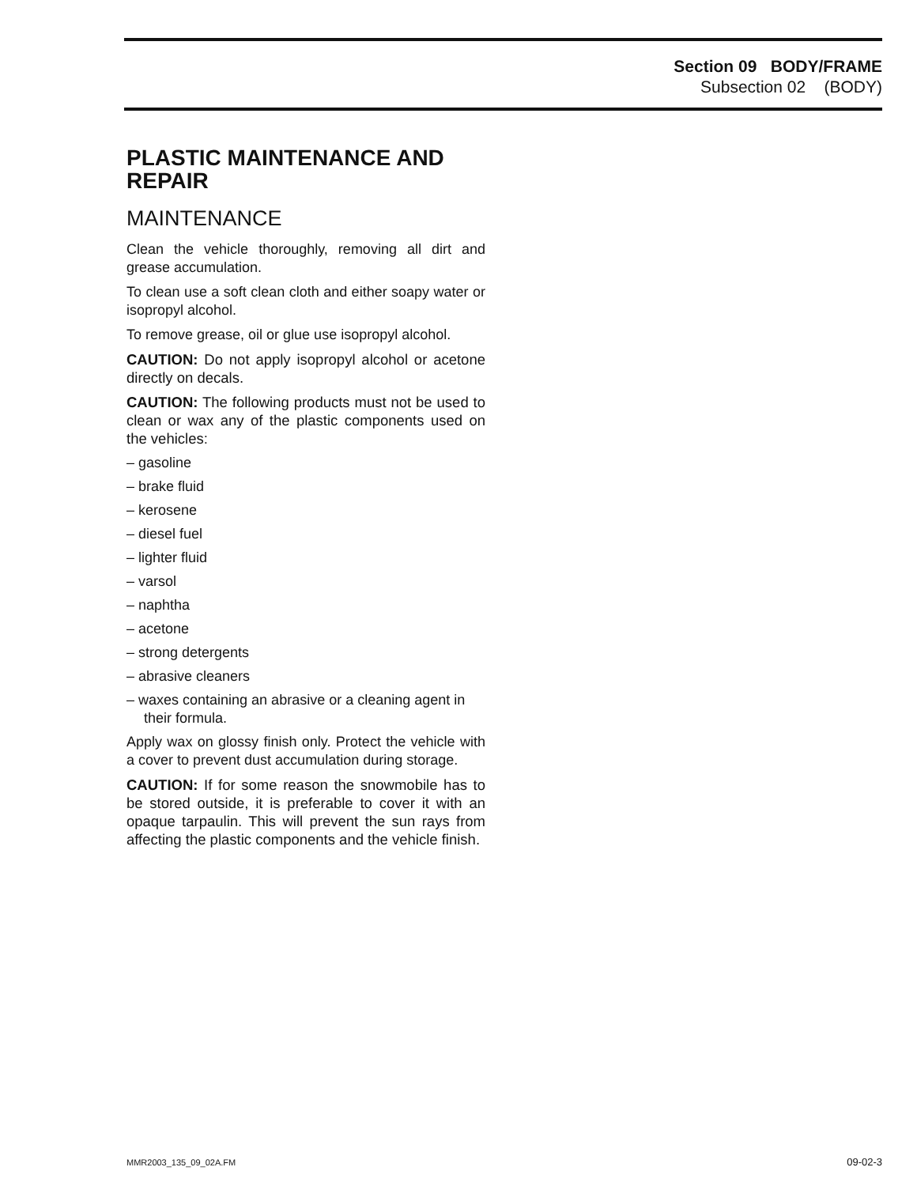Section 09 BODY/FRAME
Subsection 02 (BODY)
PLASTIC MAINTENANCE AND REPAIR
MAINTENANCE
Clean the vehicle thoroughly, removing all dirt and grease accumulation.
To clean use a soft clean cloth and either soapy water or isopropyl alcohol.
To remove grease, oil or glue use isopropyl alcohol.
CAUTION: Do not apply isopropyl alcohol or acetone directly on decals.
CAUTION: The following products must not be used to clean or wax any of the plastic components used on the vehicles:
– gasoline
– brake fluid
– kerosene
– diesel fuel
– lighter fluid
– varsol
– naphtha
– acetone
– strong detergents
– abrasive cleaners
– waxes containing an abrasive or a cleaning agent in their formula.
Apply wax on glossy finish only. Protect the vehicle with a cover to prevent dust accumulation during storage.
CAUTION: If for some reason the snowmobile has to be stored outside, it is preferable to cover it with an opaque tarpaulin. This will prevent the sun rays from affecting the plastic components and the vehicle finish.
MMR2003_135_09_02A.FM 09-02-3